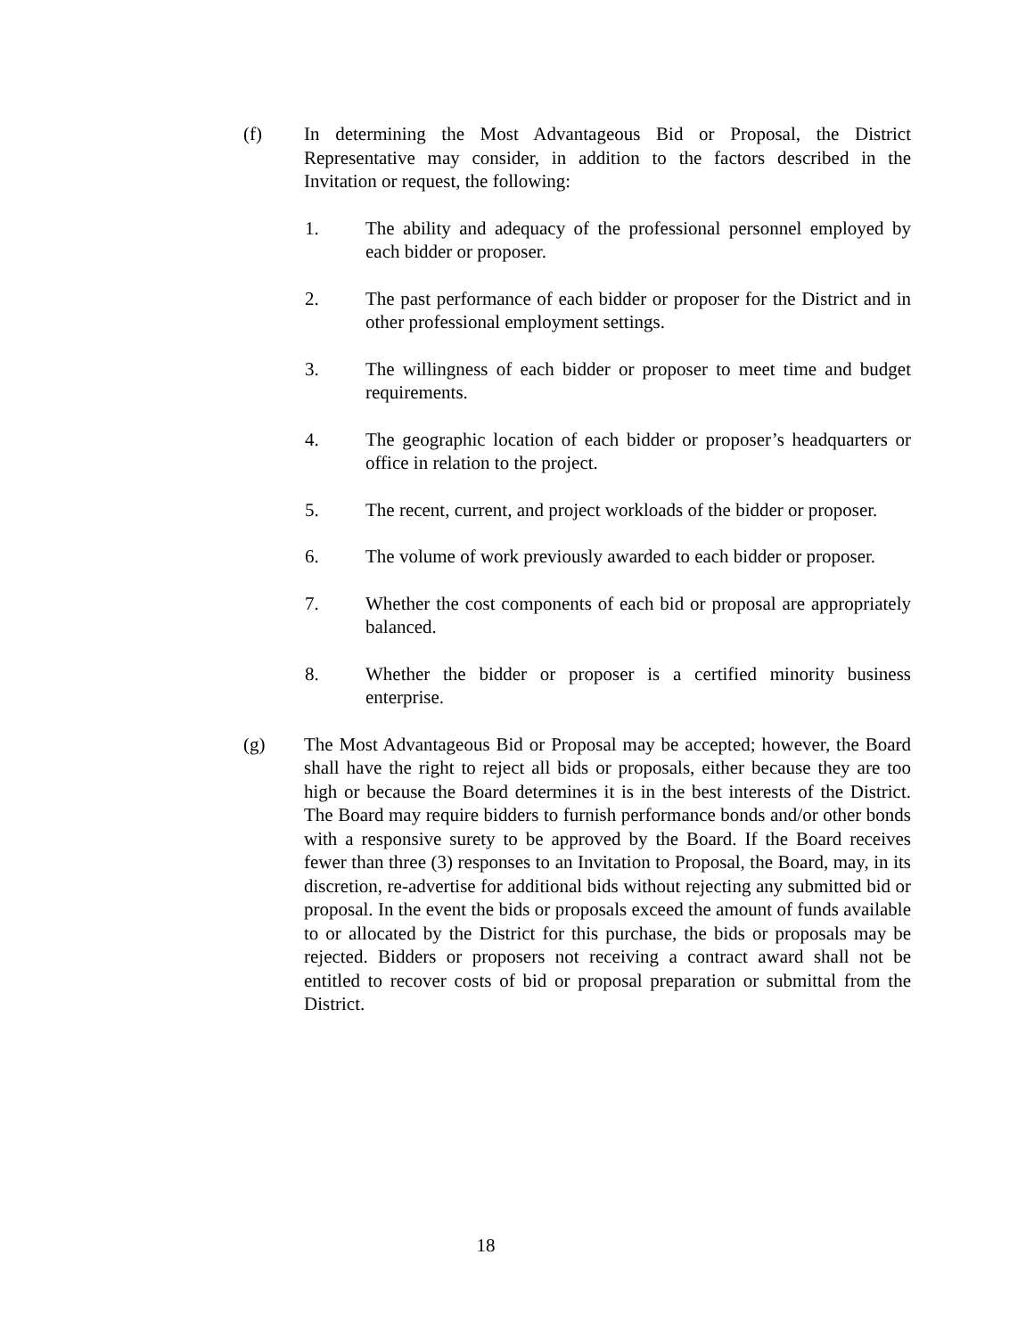(f) In determining the Most Advantageous Bid or Proposal, the District Representative may consider, in addition to the factors described in the Invitation or request, the following:
1. The ability and adequacy of the professional personnel employed by each bidder or proposer.
2. The past performance of each bidder or proposer for the District and in other professional employment settings.
3. The willingness of each bidder or proposer to meet time and budget requirements.
4. The geographic location of each bidder or proposer’s headquarters or office in relation to the project.
5. The recent, current, and project workloads of the bidder or proposer.
6. The volume of work previously awarded to each bidder or proposer.
7. Whether the cost components of each bid or proposal are appropriately balanced.
8. Whether the bidder or proposer is a certified minority business enterprise.
(g) The Most Advantageous Bid or Proposal may be accepted; however, the Board shall have the right to reject all bids or proposals, either because they are too high or because the Board determines it is in the best interests of the District. The Board may require bidders to furnish performance bonds and/or other bonds with a responsive surety to be approved by the Board. If the Board receives fewer than three (3) responses to an Invitation to Proposal, the Board, may, in its discretion, re-advertise for additional bids without rejecting any submitted bid or proposal. In the event the bids or proposals exceed the amount of funds available to or allocated by the District for this purchase, the bids or proposals may be rejected. Bidders or proposers not receiving a contract award shall not be entitled to recover costs of bid or proposal preparation or submittal from the District.
18